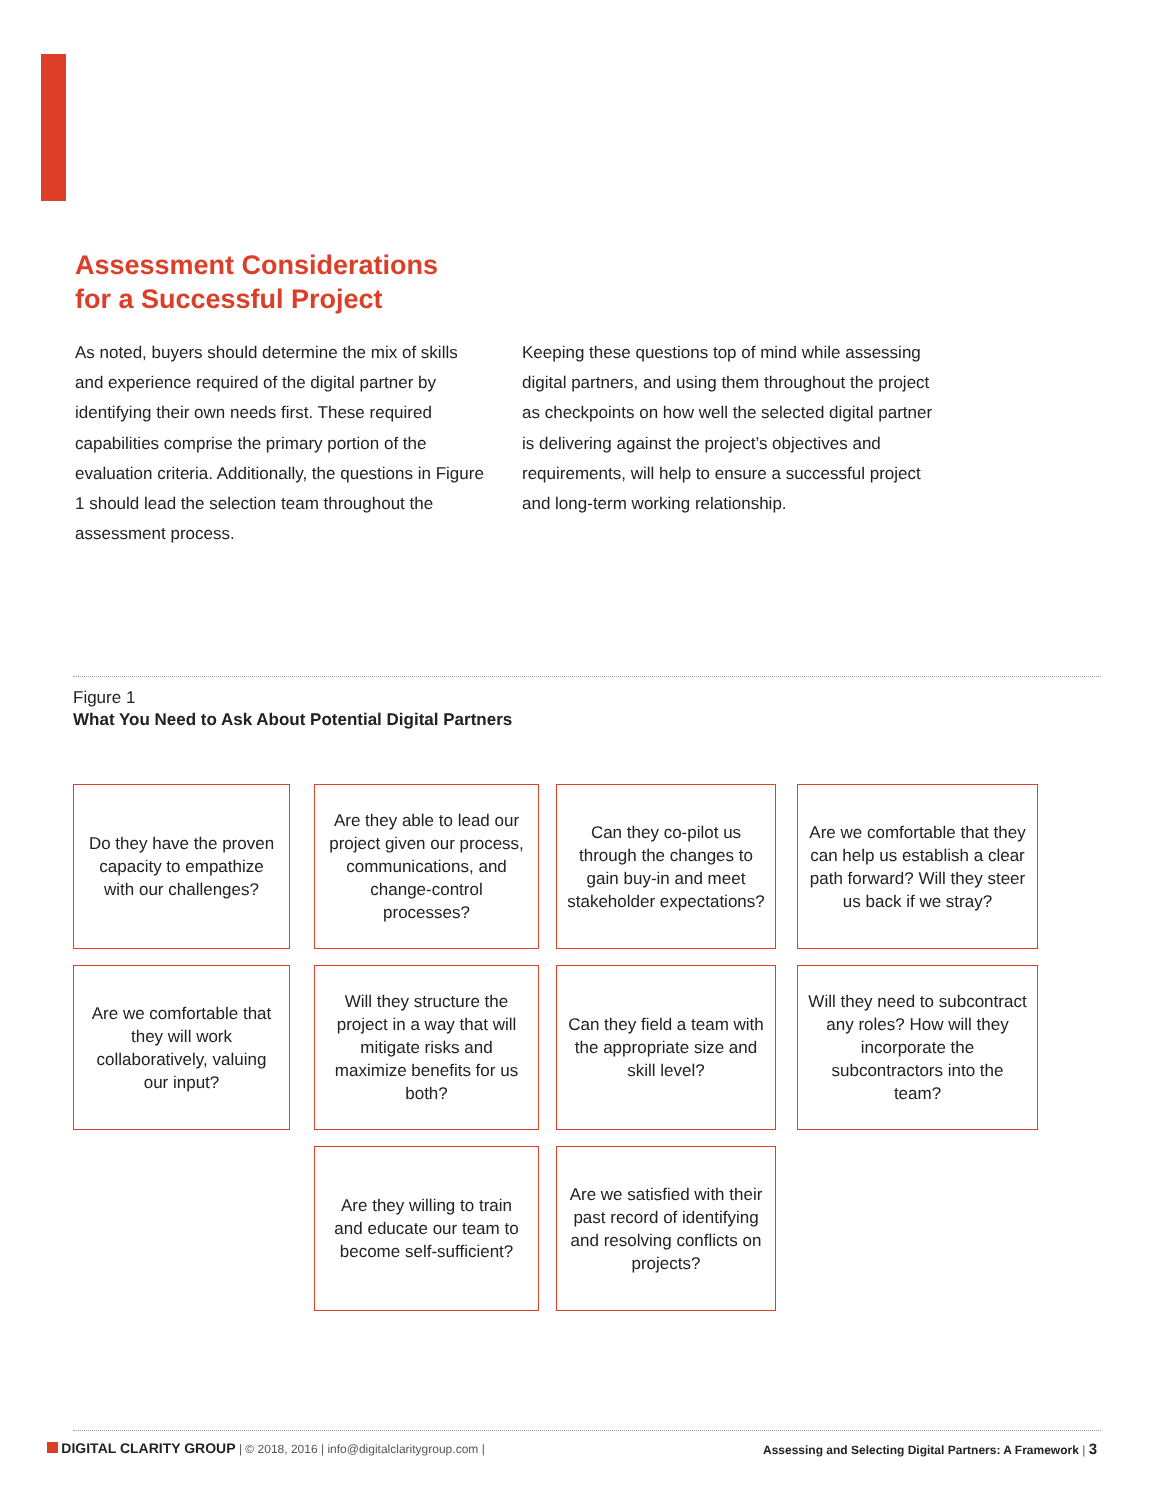Assessment Considerations
for a Successful Project
As noted, buyers should determine the mix of skills and experience required of the digital partner by identifying their own needs first. These required capabilities comprise the primary portion of the evaluation criteria. Additionally, the questions in Figure 1 should lead the selection team throughout the assessment process.
Keeping these questions top of mind while assessing digital partners, and using them throughout the project as checkpoints on how well the selected digital partner is delivering against the project’s objectives and requirements, will help to ensure a successful project and long-term working relationship.
Figure 1
What You Need to Ask About Potential Digital Partners
Do they have the proven capacity to empathize with our challenges?
Are they able to lead our project given our process, communications, and change-control processes?
Can they co-pilot us through the changes to gain buy-in and meet stakeholder expectations?
Are we comfortable that they can help us establish a clear path forward? Will they steer us back if we stray?
Are we comfortable that they will work collaboratively, valuing our input?
Will they structure the project in a way that will mitigate risks and maximize benefits for us both?
Can they field a team with the appropriate size and skill level?
Will they need to subcontract any roles? How will they incorporate the subcontractors into the team?
Are they willing to train and educate our team to become self-sufficient?
Are we satisfied with their past record of identifying and resolving conflicts on projects?
DIGITAL CLARITY GROUP | © 2018, 2016 | info@digitalclaritygroup.com | Assessing and Selecting Digital Partners: A Framework | 3